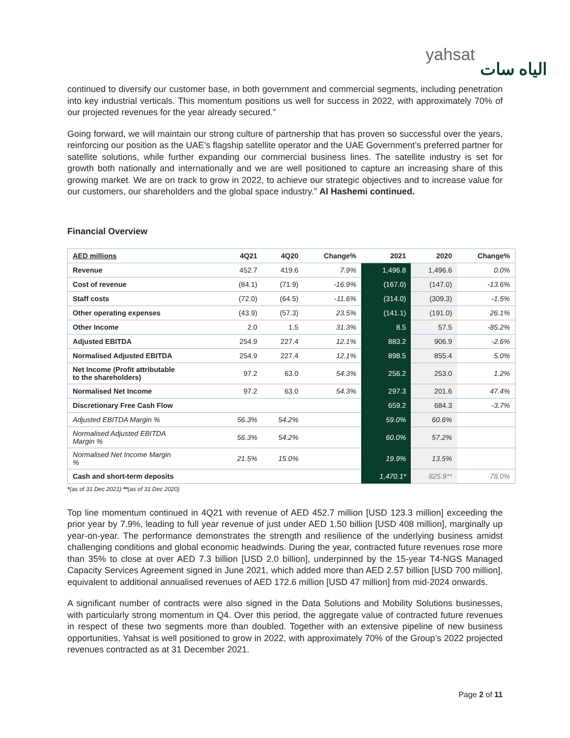yahsat الياه سات
continued to diversify our customer base, in both government and commercial segments, including penetration into key industrial verticals. This momentum positions us well for success in 2022, with approximately 70% of our projected revenues for the year already secured.”
Going forward, we will maintain our strong culture of partnership that has proven so successful over the years, reinforcing our position as the UAE’s flagship satellite operator and the UAE Government’s preferred partner for satellite solutions, while further expanding our commercial business lines. The satellite industry is set for growth both nationally and internationally and we are well positioned to capture an increasing share of this growing market. We are on track to grow in 2022, to achieve our strategic objectives and to increase value for our customers, our shareholders and the global space industry.” Al Hashemi continued.
Financial Overview
| AED millions | 4Q21 | 4Q20 | Change% | 2021 | 2020 | Change% |
| --- | --- | --- | --- | --- | --- | --- |
| Revenue | 452.7 | 419.6 | 7.9% | 1,496.8 | 1,496.6 | 0.0% |
| Cost of revenue | (84.1) | (71.9) | -16.9% | (167.0) | (147.0) | -13.6% |
| Staff costs | (72.0) | (64.5) | -11.6% | (314.0) | (309.3) | -1.5% |
| Other operating expenses | (43.9) | (57.3) | 23.5% | (141.1) | (191.0) | 26.1% |
| Other Income | 2.0 | 1.5 | 31.3% | 8.5 | 57.5 | -85.2% |
| Adjusted EBITDA | 254.9 | 227.4 | 12.1% | 883.2 | 906.9 | -2.6% |
| Normalised Adjusted EBITDA | 254.9 | 227.4 | 12.1% | 898.5 | 855.4 | 5.0% |
| Net Income (Profit attributable to the shareholders) | 97.2 | 63.0 | 54.3% | 256.2 | 253.0 | 1.2% |
| Normalised Net Income | 97.2 | 63.0 | 54.3% | 297.3 | 201.6 | 47.4% |
| Discretionary Free Cash Flow | | | | 659.2 | 684.3 | -3.7% |
| Adjusted EBITDA Margin % | 56.3% | 54.2% | | 59.0% | 60.6% | |
| Normalised Adjusted EBITDA Margin % | 56.3% | 54.2% | | 60.0% | 57.2% | |
| Normalised Net Income Margin % | 21.5% | 15.0% | | 19.9% | 13.5% | |
| Cash and short-term deposits | | | | 1,470.1* | 825.9** | 78.0% |
*(as of 31 Dec 2021) **(as of 31 Dec 2020)
Top line momentum continued in 4Q21 with revenue of AED 452.7 million [USD 123.3 million] exceeding the prior year by 7.9%, leading to full year revenue of just under AED 1.50 billion [USD 408 million], marginally up year-on-year. The performance demonstrates the strength and resilience of the underlying business amidst challenging conditions and global economic headwinds. During the year, contracted future revenues rose more than 35% to close at over AED 7.3 billion [USD 2.0 billion], underpinned by the 15-year T4-NGS Managed Capacity Services Agreement signed in June 2021, which added more than AED 2.57 billion [USD 700 million], equivalent to additional annualised revenues of AED 172.6 million [USD 47 million] from mid-2024 onwards.
A significant number of contracts were also signed in the Data Solutions and Mobility Solutions businesses, with particularly strong momentum in Q4. Over this period, the aggregate value of contracted future revenues in respect of these two segments more than doubled. Together with an extensive pipeline of new business opportunities, Yahsat is well positioned to grow in 2022, with approximately 70% of the Group’s 2022 projected revenues contracted as at 31 December 2021.
Page 2 of 11